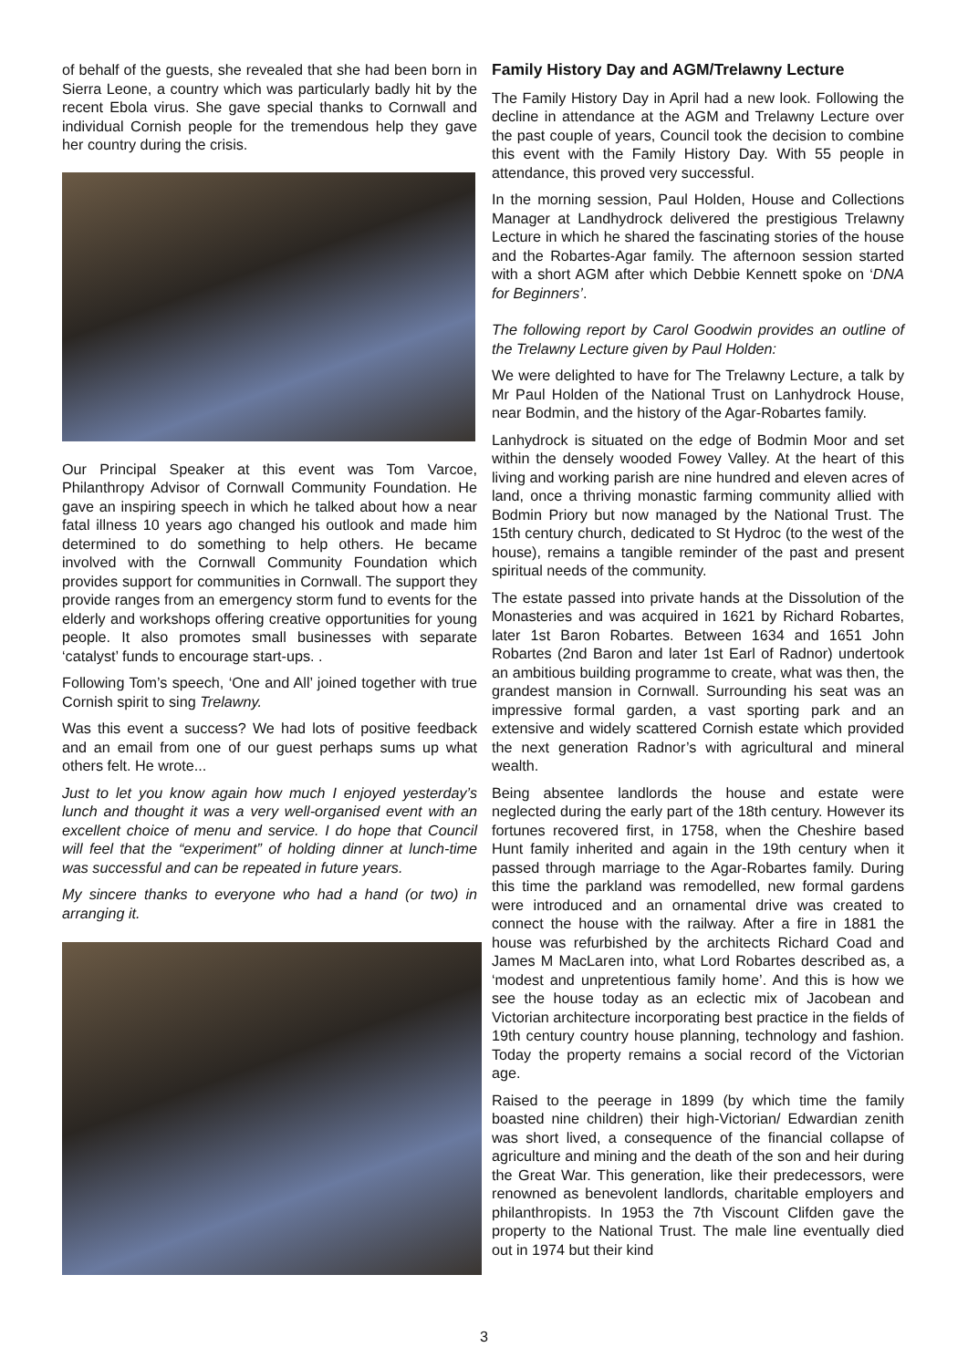of behalf of the guests, she revealed that she had been born in Sierra Leone, a country which was particularly badly hit by the recent Ebola virus. She gave special thanks to Cornwall and individual Cornish people for the tremendous help they gave her country during the crisis.
Our Principal Speaker at this event was Tom Varcoe, Philanthropy Advisor of Cornwall Community Foundation. He gave an inspiring speech in which he talked about how a near fatal illness 10 years ago changed his outlook and made him determined to do something to help others. He became involved with the Cornwall Community Foundation which provides support for communities in Cornwall. The support they provide ranges from an emergency storm fund to events for the elderly and workshops offering creative opportunities for young people. It also promotes small businesses with separate ‘catalyst’ funds to encourage start-ups. .
Following Tom’s speech, ‘One and All’ joined together with true Cornish spirit to sing Trelawny.
Was this event a success? We had lots of positive feedback and an email from one of our guest perhaps sums up what others felt. He wrote...
Just to let you know again how much I enjoyed yesterday’s lunch and thought it was a very well-organised event with an excellent choice of menu and service. I do hope that Council will feel that the “experiment” of holding dinner at lunch-time was successful and can be repeated in future years.
My sincere thanks to everyone who had a hand (or two) in arranging it.
Family History Day and AGM/Trelawny Lecture
The Family History Day in April had a new look. Following the decline in attendance at the AGM and Trelawny Lecture over the past couple of years, Council took the decision to combine this event with the Family History Day. With 55 people in attendance, this proved very successful.
In the morning session, Paul Holden, House and Collections Manager at Landhydrock delivered the prestigious Trelawny Lecture in which he shared the fascinating stories of the house and the Robartes-Agar family. The afternoon session started with a short AGM after which Debbie Kennett spoke on ‘DNA for Beginners’.
The following report by Carol Goodwin provides an outline of the Trelawny Lecture given by Paul Holden:
We were delighted to have for The Trelawny Lecture, a talk by Mr Paul Holden of the National Trust on Lanhydrock House, near Bodmin, and the history of the Agar-Robartes family.
Lanhydrock is situated on the edge of Bodmin Moor and set within the densely wooded Fowey Valley. At the heart of this living and working parish are nine hundred and eleven acres of land, once a thriving monastic farming community allied with Bodmin Priory but now managed by the National Trust. The 15th century church, dedicated to St Hydroc (to the west of the house), remains a tangible reminder of the past and present spiritual needs of the community.
The estate passed into private hands at the Dissolution of the Monasteries and was acquired in 1621 by Richard Robartes, later 1st Baron Robartes. Between 1634 and 1651 John Robartes (2nd Baron and later 1st Earl of Radnor) undertook an ambitious building programme to create, what was then, the grandest mansion in Cornwall. Surrounding his seat was an impressive formal garden, a vast sporting park and an extensive and widely scattered Cornish estate which provided the next generation Radnor’s with agricultural and mineral wealth.
Being absentee landlords the house and estate were neglected during the early part of the 18th century. However its fortunes recovered first, in 1758, when the Cheshire based Hunt family inherited and again in the 19th century when it passed through marriage to the Agar-Robartes family. During this time the parkland was remodelled, new formal gardens were introduced and an ornamental drive was created to connect the house with the railway. After a fire in 1881 the house was refurbished by the architects Richard Coad and James M MacLaren into, what Lord Robartes described as, a ‘modest and unpretentious family home’. And this is how we see the house today as an eclectic mix of Jacobean and Victorian architecture incorporating best practice in the fields of 19th century country house planning, technology and fashion. Today the property remains a social record of the Victorian age.
Raised to the peerage in 1899 (by which time the family boasted nine children) their high-Victorian/ Edwardian zenith was short lived, a consequence of the financial collapse of agriculture and mining and the death of the son and heir during the Great War. This generation, like their predecessors, were renowned as benevolent landlords, charitable employers and philanthropists. In 1953 the 7th Viscount Clifden gave the property to the National Trust. The male line eventually died out in 1974 but their kind
3